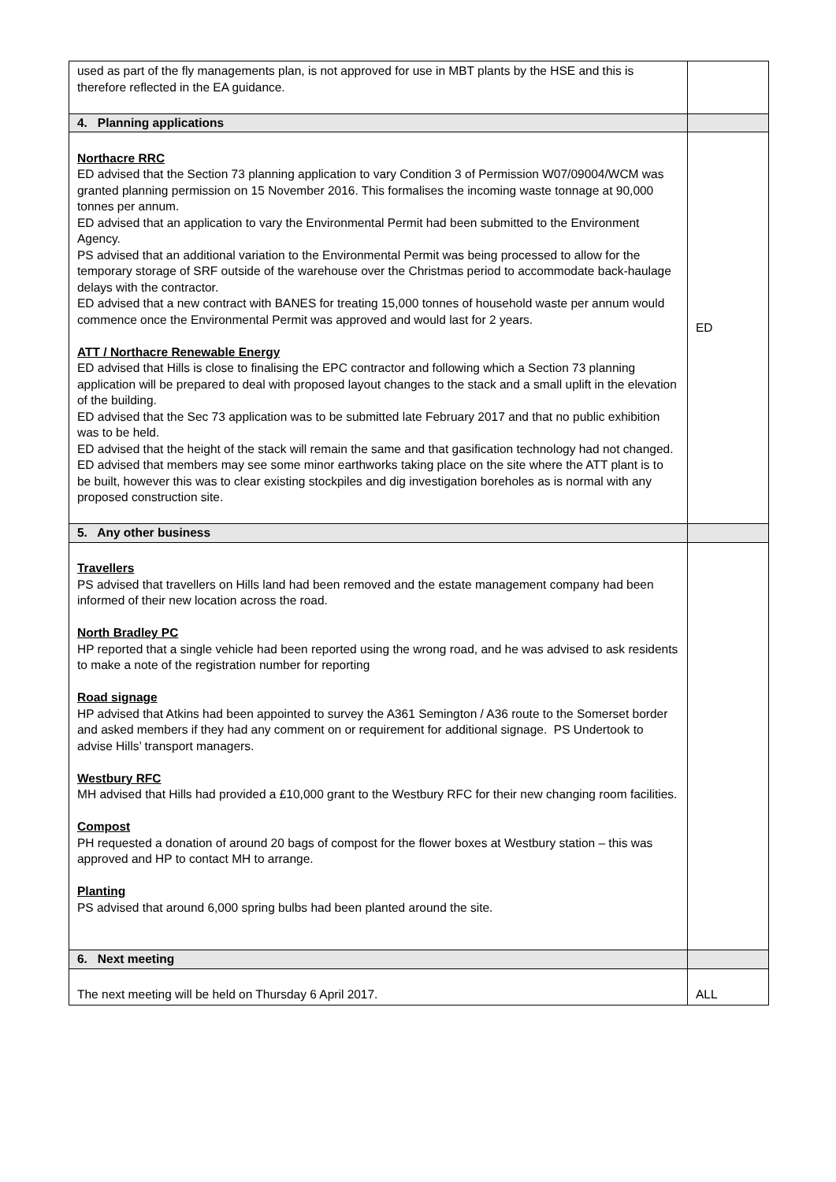| used as part of the fly managements plan, is not approved for use in MBT plants by the HSE and this is therefore reflected in the EA guidance. | |
| 4. Planning applications | |
| Northacre RRC ED advised that the Section 73 planning application to vary Condition 3 of Permission W07/09004/WCM was granted planning permission on 15 November 2016. This formalises the incoming waste tonnage at 90,000 tonnes per annum. ED advised that an application to vary the Environmental Permit had been submitted to the Environment Agency. PS advised that an additional variation to the Environmental Permit was being processed to allow for the temporary storage of SRF outside of the warehouse over the Christmas period to accommodate back-haulage delays with the contractor. ED advised that a new contract with BANES for treating 15,000 tonnes of household waste per annum would commence once the Environmental Permit was approved and would last for 2 years. ATT / Northacre Renewable Energy ED advised that Hills is close to finalising the EPC contractor and following which a Section 73 planning application will be prepared to deal with proposed layout changes to the stack and a small uplift in the elevation of the building. ED advised that the Sec 73 application was to be submitted late February 2017 and that no public exhibition was to be held. ED advised that the height of the stack will remain the same and that gasification technology had not changed. ED advised that members may see some minor earthworks taking place on the site where the ATT plant is to be built, however this was to clear existing stockpiles and dig investigation boreholes as is normal with any proposed construction site. | ED |
| 5. Any other business | |
| Travellers PS advised that travellers on Hills land had been removed and the estate management company had been informed of their new location across the road. North Bradley PC HP reported that a single vehicle had been reported using the wrong road, and he was advised to ask residents to make a note of the registration number for reporting Road signage HP advised that Atkins had been appointed to survey the A361 Semington / A36 route to the Somerset border and asked members if they had any comment on or requirement for additional signage. PS Undertook to advise Hills’ transport managers. Westbury RFC MH advised that Hills had provided a £10,000 grant to the Westbury RFC for their new changing room facilities. Compost PH requested a donation of around 20 bags of compost for the flower boxes at Westbury station – this was approved and HP to contact MH to arrange. Planting PS advised that around 6,000 spring bulbs had been planted around the site. | |
| 6. Next meeting | |
| The next meeting will be held on Thursday 6 April 2017. | ALL |